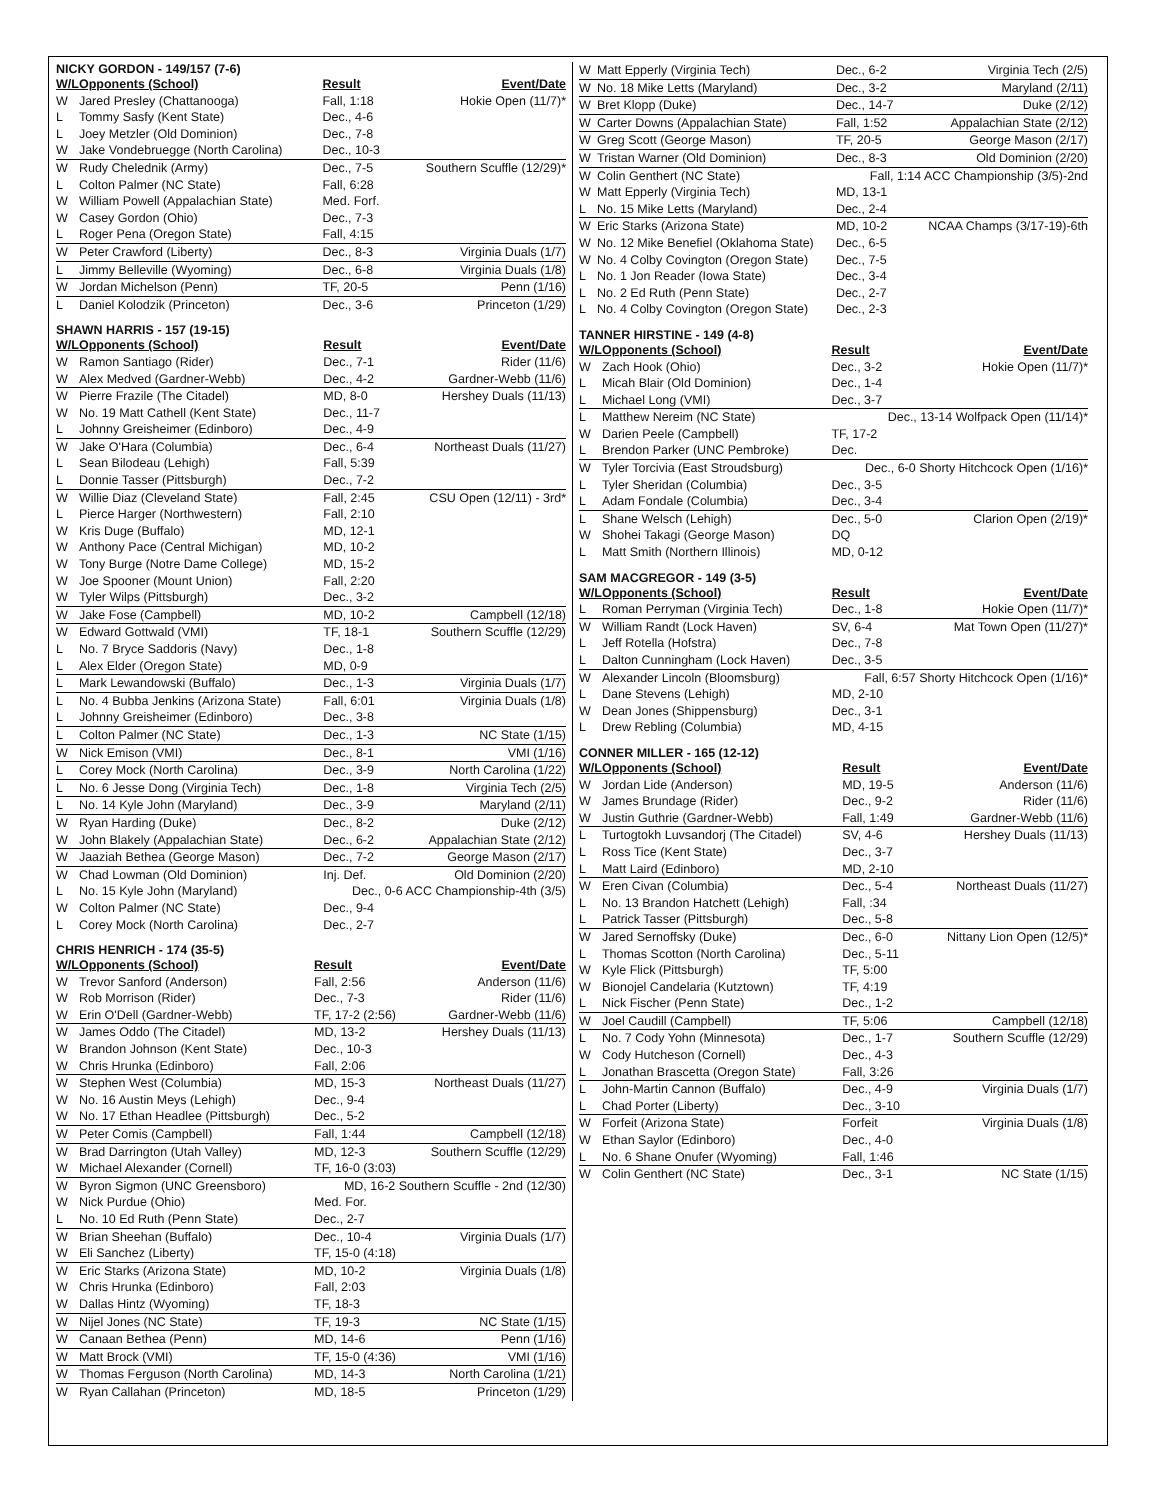NICKY GORDON - 149/157 (7-6)
| W/L | Opponents (School) | Result | Event/Date |
| --- | --- | --- | --- |
| W | Jared Presley (Chattanooga) | Fall, 1:18 | Hokie Open (11/7)* |
| L | Tommy Sasfy (Kent State) | Dec., 4-6 | |
| L | Joey Metzler (Old Dominion) | Dec., 7-8 | |
| W | Jake Vondebruegge (North Carolina) | Dec., 10-3 | |
| W | Rudy Chelednik (Army) | Dec., 7-5 | Southern Scuffle (12/29)* |
| L | Colton Palmer (NC State) | Fall, 6:28 | |
| W | William Powell (Appalachian State) | Med. Forf. | |
| W | Casey Gordon (Ohio) | Dec., 7-3 | |
| L | Roger Pena (Oregon State) | Fall, 4:15 | |
| W | Peter Crawford (Liberty) | Dec., 8-3 | Virginia Duals (1/7) |
| L | Jimmy Belleville (Wyoming) | Dec., 6-8 | Virginia Duals (1/8) |
| W | Jordan Michelson (Penn) | TF, 20-5 | Penn (1/16) |
| L | Daniel Kolodzik (Princeton) | Dec., 3-6 | Princeton (1/29) |
SHAWN HARRIS - 157 (19-15)
| W/L | Opponents (School) | Result | Event/Date |
| --- | --- | --- | --- |
| W | Ramon Santiago (Rider) | Dec., 7-1 | Rider (11/6) |
| W | Alex Medved (Gardner-Webb) | Dec., 4-2 | Gardner-Webb (11/6) |
| W | Pierre Frazile (The Citadel) | MD, 8-0 | Hershey Duals (11/13) |
| W | No. 19 Matt Cathell (Kent State) | Dec., 11-7 | |
| L | Johnny Greisheimer (Edinboro) | Dec., 4-9 | |
| W | Jake O'Hara (Columbia) | Dec., 6-4 | Northeast Duals (11/27) |
| L | Sean Bilodeau (Lehigh) | Fall, 5:39 | |
| L | Donnie Tasser (Pittsburgh) | Dec., 7-2 | |
| W | Willie Diaz (Cleveland State) | Fall, 2:45 | CSU Open (12/11) - 3rd* |
| L | Pierce Harger (Northwestern) | Fall, 2:10 | |
| W | Kris Duge (Buffalo) | MD, 12-1 | |
| W | Anthony Pace (Central Michigan) | MD, 10-2 | |
| W | Tony Burge (Notre Dame College) | MD, 15-2 | |
| W | Joe Spooner (Mount Union) | Fall, 2:20 | |
| W | Tyler Wilps (Pittsburgh) | Dec., 3-2 | |
| W | Jake Fose (Campbell) | MD, 10-2 | Campbell (12/18) |
| W | Edward Gottwald (VMI) | TF, 18-1 | Southern Scuffle (12/29) |
| L | No. 7 Bryce Saddoris (Navy) | Dec., 1-8 | |
| L | Alex Elder (Oregon State) | MD, 0-9 | |
| L | Mark Lewandowski (Buffalo) | Dec., 1-3 | Virginia Duals (1/7) |
| L | No. 4 Bubba Jenkins (Arizona State) | Fall, 6:01 | Virginia Duals (1/8) |
| L | Johnny Greisheimer (Edinboro) | Dec., 3-8 | |
| L | Colton Palmer (NC State) | Dec., 1-3 | NC State (1/15) |
| W | Nick Emison (VMI) | Dec., 8-1 | VMI (1/16) |
| L | Corey Mock (North Carolina) | Dec., 3-9 | North Carolina (1/22) |
| L | No. 6 Jesse Dong (Virginia Tech) | Dec., 1-8 | Virginia Tech (2/5) |
| L | No. 14 Kyle John (Maryland) | Dec., 3-9 | Maryland (2/11) |
| W | Ryan Harding (Duke) | Dec., 8-2 | Duke (2/12) |
| W | John Blakely (Appalachian State) | Dec., 6-2 | Appalachian State (2/12) |
| W | Jaaziah Bethea (George Mason) | Dec., 7-2 | George Mason (2/17) |
| W | Chad Lowman (Old Dominion) | Inj. Def. | Old Dominion (2/20) |
| L | No. 15 Kyle John (Maryland) | Dec., 0-6 ACC Championship-4th (3/5) | |
| W | Colton Palmer (NC State) | Dec., 9-4 | |
| L | Corey Mock (North Carolina) | Dec., 2-7 | |
CHRIS HENRICH - 174 (35-5)
| W/L | Opponents (School) | Result | Event/Date |
| --- | --- | --- | --- |
| W | Trevor Sanford (Anderson) | Fall, 2:56 | Anderson (11/6) |
| W | Rob Morrison (Rider) | Dec., 7-3 | Rider (11/6) |
| W | Erin O'Dell (Gardner-Webb) | TF, 17-2 (2:56) | Gardner-Webb (11/6) |
| W | James Oddo (The Citadel) | MD, 13-2 | Hershey Duals (11/13) |
| W | Brandon Johnson (Kent State) | Dec., 10-3 | |
| W | Chris Hrunka (Edinboro) | Fall, 2:06 | |
| W | Stephen West (Columbia) | MD, 15-3 | Northeast Duals (11/27) |
| W | No. 16 Austin Meys (Lehigh) | Dec., 9-4 | |
| W | No. 17 Ethan Headlee (Pittsburgh) | Dec., 5-2 | |
| W | Peter Comis (Campbell) | Fall, 1:44 | Campbell (12/18) |
| W | Brad Darrington (Utah Valley) | MD, 12-3 | Southern Scuffle (12/29) |
| W | Michael Alexander (Cornell) | TF, 16-0 (3:03) | |
| W | Byron Sigmon (UNC Greensboro) | MD, 16-2 Southern Scuffle - 2nd (12/30) | |
| W | Nick Purdue (Ohio) | Med. For. | |
| L | No. 10 Ed Ruth (Penn State) | Dec., 2-7 | |
| W | Brian Sheehan (Buffalo) | Dec., 10-4 | Virginia Duals (1/7) |
| W | Eli Sanchez (Liberty) | TF, 15-0 (4:18) | |
| W | Eric Starks (Arizona State) | MD, 10-2 | Virginia Duals (1/8) |
| W | Chris Hrunka (Edinboro) | Fall, 2:03 | |
| W | Dallas Hintz (Wyoming) | TF, 18-3 | |
| W | Nijel Jones (NC State) | TF, 19-3 | NC State (1/15) |
| W | Canaan Bethea (Penn) | MD, 14-6 | Penn (1/16) |
| W | Matt Brock (VMI) | TF, 15-0 (4:36) | VMI (1/16) |
| W | Thomas Ferguson (North Carolina) | MD, 14-3 | North Carolina (1/21) |
| W | Ryan Callahan (Princeton) | MD, 18-5 | Princeton (1/29) |
| W | Matt Epperly (Virginia Tech) | Dec., 6-2 | Virginia Tech (2/5) |
| W | No. 18 Mike Letts (Maryland) | Dec., 3-2 | Maryland (2/11) |
| W | Bret Klopp (Duke) | Dec., 14-7 | Duke (2/12) |
| W | Carter Downs (Appalachian State) | Fall, 1:52 | Appalachian State (2/12) |
| W | Greg Scott (George Mason) | TF, 20-5 | George Mason (2/17) |
| W | Tristan Warner (Old Dominion) | Dec., 8-3 | Old Dominion (2/20) |
| W | Colin Genthert (NC State) | Fall, 1:14 ACC Championship (3/5)-2nd | |
| W | Matt Epperly (Virginia Tech) | MD, 13-1 | |
| L | No. 15 Mike Letts (Maryland) | Dec., 2-4 | |
| W | Eric Starks (Arizona State) | MD, 10-2 | NCAA Champs (3/17-19)-6th |
| W | No. 12 Mike Benefiel (Oklahoma State) | Dec., 6-5 | |
| W | No. 4 Colby Covington (Oregon State) | Dec., 7-5 | |
| L | No. 1 Jon Reader (Iowa State) | Dec., 3-4 | |
| L | No. 2 Ed Ruth (Penn State) | Dec., 2-7 | |
| L | No. 4 Colby Covington (Oregon State) | Dec., 2-3 | |
TANNER HIRSTINE - 149 (4-8)
| W/L | Opponents (School) | Result | Event/Date |
| --- | --- | --- | --- |
| W | Zach Hook (Ohio) | Dec., 3-2 | Hokie Open (11/7)* |
| L | Micah Blair (Old Dominion) | Dec., 1-4 | |
| L | Michael Long (VMI) | Dec., 3-7 | |
| L | Matthew Nereim (NC State) | Dec., 13-14 Wolfpack Open (11/14)* | |
| W | Darien Peele (Campbell) | TF, 17-2 | |
| L | Brendon Parker (UNC Pembroke) | Dec. | |
| W | Tyler Torcivia (East Stroudsburg) | Dec., 6-0 Shorty Hitchcock Open (1/16)* | |
| L | Tyler Sheridan (Columbia) | Dec., 3-5 | |
| L | Adam Fondale (Columbia) | Dec., 3-4 | |
| L | Shane Welsch (Lehigh) | Dec., 5-0 | Clarion Open (2/19)* |
| W | Shohei Takagi (George Mason) | DQ | |
| L | Matt Smith (Northern Illinois) | MD, 0-12 | |
SAM MACGREGOR - 149 (3-5)
| W/L | Opponents (School) | Result | Event/Date |
| --- | --- | --- | --- |
| L | Roman Perryman (Virginia Tech) | Dec., 1-8 | Hokie Open (11/7)* |
| W | William Randt (Lock Haven) | SV, 6-4 | Mat Town Open (11/27)* |
| L | Jeff Rotella (Hofstra) | Dec., 7-8 | |
| L | Dalton Cunningham (Lock Haven) | Dec., 3-5 | |
| W | Alexander Lincoln (Bloomsburg) | Fall, 6:57 Shorty Hitchcock Open (1/16)* | |
| L | Dane Stevens (Lehigh) | MD, 2-10 | |
| W | Dean Jones (Shippensburg) | Dec., 3-1 | |
| L | Drew Rebling (Columbia) | MD, 4-15 | |
CONNER MILLER - 165 (12-12)
| W/L | Opponents (School) | Result | Event/Date |
| --- | --- | --- | --- |
| W | Jordan Lide (Anderson) | MD, 19-5 | Anderson (11/6) |
| W | James Brundage (Rider) | Dec., 9-2 | Rider (11/6) |
| W | Justin Guthrie (Gardner-Webb) | Fall, 1:49 | Gardner-Webb (11/6) |
| L | Turtogtokh Luvsandorj (The Citadel) | SV, 4-6 | Hershey Duals (11/13) |
| L | Ross Tice (Kent State) | Dec., 3-7 | |
| L | Matt Laird (Edinboro) | MD, 2-10 | |
| W | Eren Civan (Columbia) | Dec., 5-4 | Northeast Duals (11/27) |
| L | No. 13 Brandon Hatchett (Lehigh) | Fall, :34 | |
| L | Patrick Tasser (Pittsburgh) | Dec., 5-8 | |
| W | Jared Sernoffsky (Duke) | Dec., 6-0 | Nittany Lion Open (12/5)* |
| L | Thomas Scotton (North Carolina) | Dec., 5-11 | |
| W | Kyle Flick (Pittsburgh) | TF, 5:00 | |
| W | Bionojel Candelaria (Kutztown) | TF, 4:19 | |
| L | Nick Fischer (Penn State) | Dec., 1-2 | |
| W | Joel Caudill (Campbell) | TF, 5:06 | Campbell (12/18) |
| L | No. 7 Cody Yohn (Minnesota) | Dec., 1-7 | Southern Scuffle (12/29) |
| W | Cody Hutcheson (Cornell) | Dec., 4-3 | |
| L | Jonathan Brascetta (Oregon State) | Fall, 3:26 | |
| L | John-Martin Cannon (Buffalo) | Dec., 4-9 | Virginia Duals (1/7) |
| L | Chad Porter (Liberty) | Dec., 3-10 | |
| W | Forfeit (Arizona State) | Forfeit | Virginia Duals (1/8) |
| W | Ethan Saylor (Edinboro) | Dec., 4-0 | |
| L | No. 6 Shane Onufer (Wyoming) | Fall, 1:46 | |
| W | Colin Genthert (NC State) | Dec., 3-1 | NC State (1/15) |